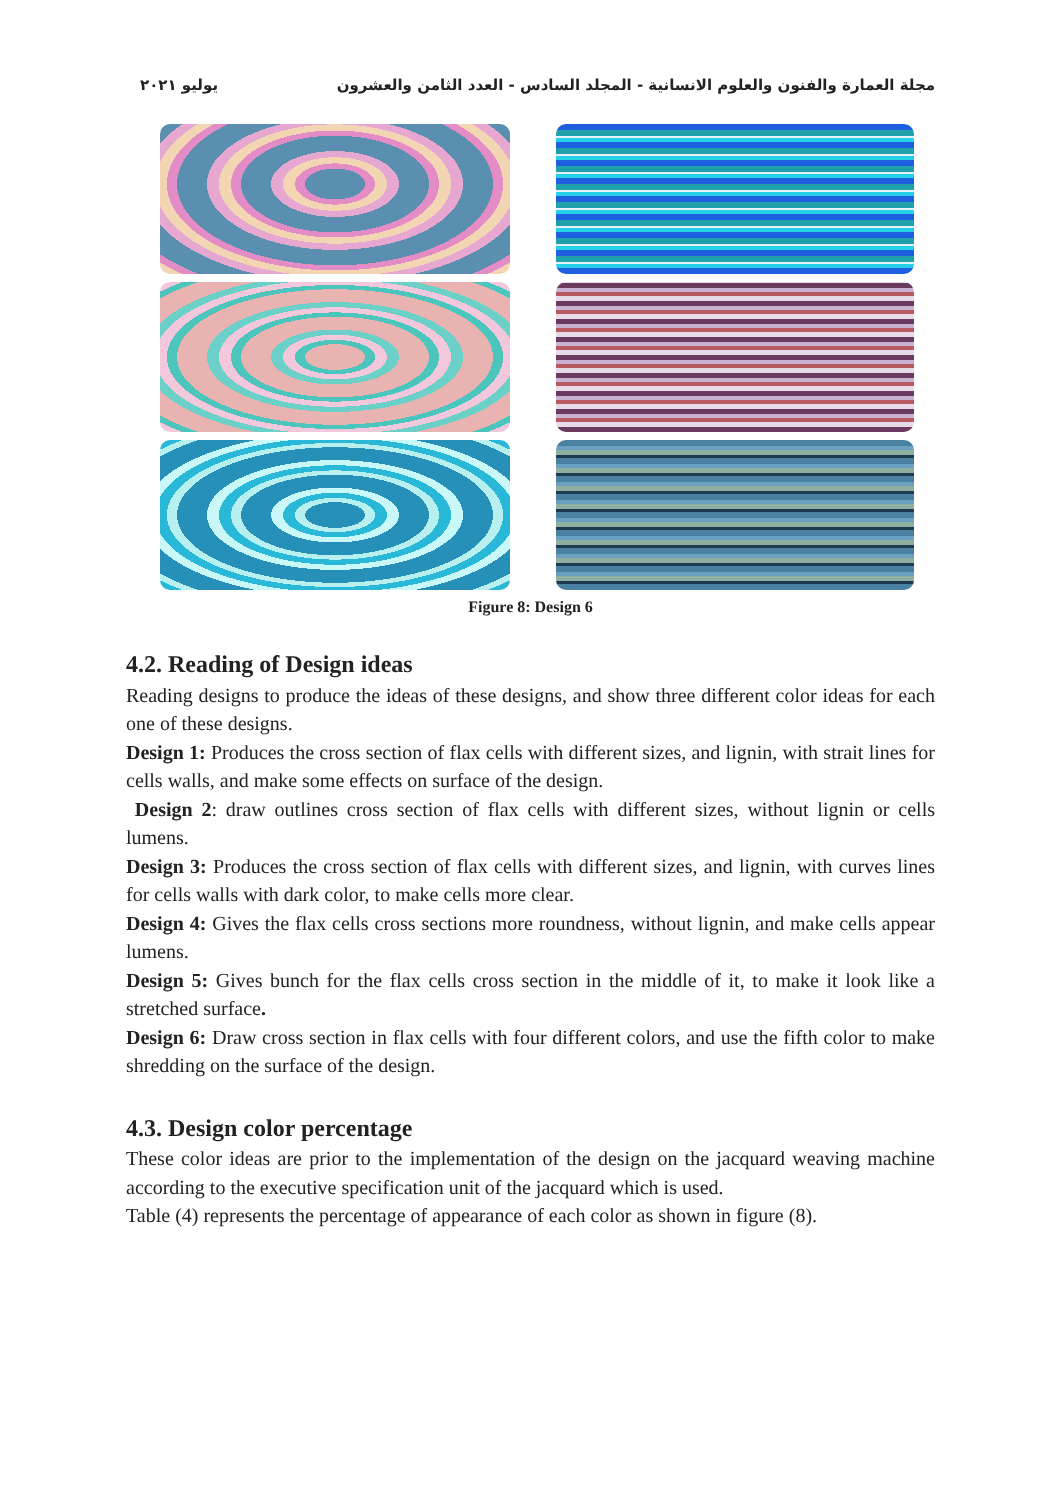مجلة العمارة والفنون والعلوم الانسانية - المجلد السادس - العدد الثامن والعشرون يوليو ٢٠٢١
Figure 8: Design 6
4.2. Reading of Design ideas
Reading designs to produce the ideas of these designs, and show three different color ideas for each one of these designs.
Design 1: Produces the cross section of flax cells with different sizes, and lignin, with strait lines for cells walls, and make some effects on surface of the design.
Design 2: draw outlines cross section of flax cells with different sizes, without lignin or cells lumens.
Design 3: Produces the cross section of flax cells with different sizes, and lignin, with curves lines for cells walls with dark color, to make cells more clear.
Design 4: Gives the flax cells cross sections more roundness, without lignin, and make cells appear lumens.
Design 5: Gives bunch for the flax cells cross section in the middle of it, to make it look like a stretched surface.
Design 6: Draw cross section in flax cells with four different colors, and use the fifth color to make shredding on the surface of the design.
4.3. Design color percentage
These color ideas are prior to the implementation of the design on the jacquard weaving machine according to the executive specification unit of the jacquard which is used.
Table (4) represents the percentage of appearance of each color as shown in figure (8).